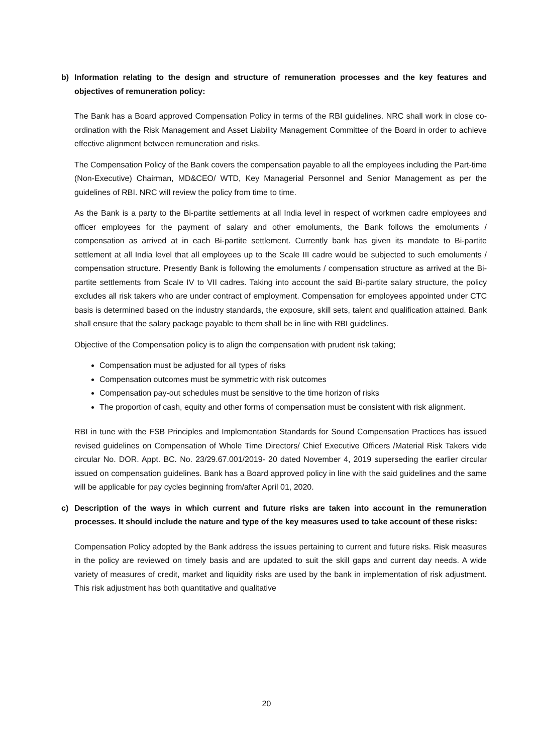b) Information relating to the design and structure of remuneration processes and the key features and objectives of remuneration policy:
The Bank has a Board approved Compensation Policy in terms of the RBI guidelines. NRC shall work in close co-ordination with the Risk Management and Asset Liability Management Committee of the Board in order to achieve effective alignment between remuneration and risks.
The Compensation Policy of the Bank covers the compensation payable to all the employees including the Part-time (Non-Executive) Chairman, MD&CEO/ WTD, Key Managerial Personnel and Senior Management as per the guidelines of RBI. NRC will review the policy from time to time.
As the Bank is a party to the Bi-partite settlements at all India level in respect of workmen cadre employees and officer employees for the payment of salary and other emoluments, the Bank follows the emoluments / compensation as arrived at in each Bi-partite settlement. Currently bank has given its mandate to Bi-partite settlement at all India level that all employees up to the Scale III cadre would be subjected to such emoluments / compensation structure. Presently Bank is following the emoluments / compensation structure as arrived at the Bi-partite settlements from Scale IV to VII cadres. Taking into account the said Bi-partite salary structure, the policy excludes all risk takers who are under contract of employment. Compensation for employees appointed under CTC basis is determined based on the industry standards, the exposure, skill sets, talent and qualification attained. Bank shall ensure that the salary package payable to them shall be in line with RBI guidelines.
Objective of the Compensation policy is to align the compensation with prudent risk taking;
Compensation must be adjusted for all types of risks
Compensation outcomes must be symmetric with risk outcomes
Compensation pay-out schedules must be sensitive to the time horizon of risks
The proportion of cash, equity and other forms of compensation must be consistent with risk alignment.
RBI in tune with the FSB Principles and Implementation Standards for Sound Compensation Practices has issued revised guidelines on Compensation of Whole Time Directors/ Chief Executive Officers /Material Risk Takers vide circular No. DOR. Appt. BC. No. 23/29.67.001/2019- 20 dated November 4, 2019 superseding the earlier circular issued on compensation guidelines. Bank has a Board approved policy in line with the said guidelines and the same will be applicable for pay cycles beginning from/after April 01, 2020.
c) Description of the ways in which current and future risks are taken into account in the remuneration processes. It should include the nature and type of the key measures used to take account of these risks:
Compensation Policy adopted by the Bank address the issues pertaining to current and future risks. Risk measures in the policy are reviewed on timely basis and are updated to suit the skill gaps and current day needs. A wide variety of measures of credit, market and liquidity risks are used by the bank in implementation of risk adjustment. This risk adjustment has both quantitative and qualitative
20